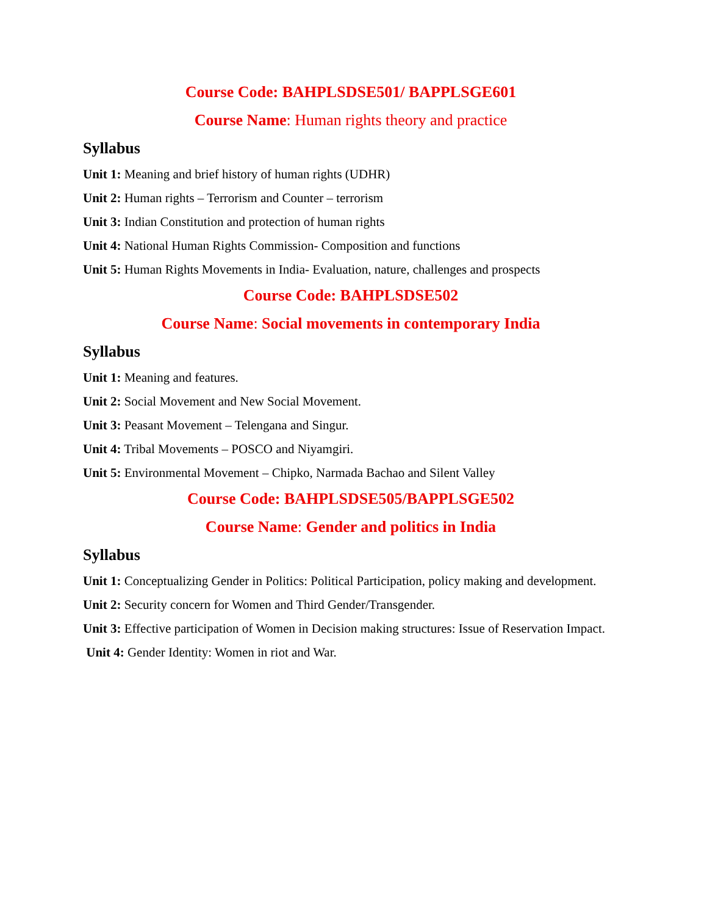Course Code: BAHPLSDSE501/ BAPPLSGE601
Course Name: Human rights theory and practice
Syllabus
Unit 1: Meaning and brief history of human rights (UDHR)
Unit 2: Human rights – Terrorism and Counter – terrorism
Unit 3: Indian Constitution and protection of human rights
Unit 4: National Human Rights Commission- Composition and functions
Unit 5: Human Rights Movements in India- Evaluation, nature, challenges and prospects
Course Code: BAHPLSDSE502
Course Name: Social movements in contemporary India
Syllabus
Unit 1: Meaning and features.
Unit 2: Social Movement and New Social Movement.
Unit 3: Peasant Movement – Telengana and Singur.
Unit 4: Tribal Movements – POSCO and Niyamgiri.
Unit 5: Environmental Movement – Chipko, Narmada Bachao and Silent Valley
Course Code: BAHPLSDSE505/BAPPLSGE502
Course Name: Gender and politics in India
Syllabus
Unit 1: Conceptualizing Gender in Politics: Political Participation, policy making and development.
Unit 2: Security concern for Women and Third Gender/Transgender.
Unit 3: Effective participation of Women in Decision making structures: Issue of Reservation Impact.
Unit 4: Gender Identity: Women in riot and War.